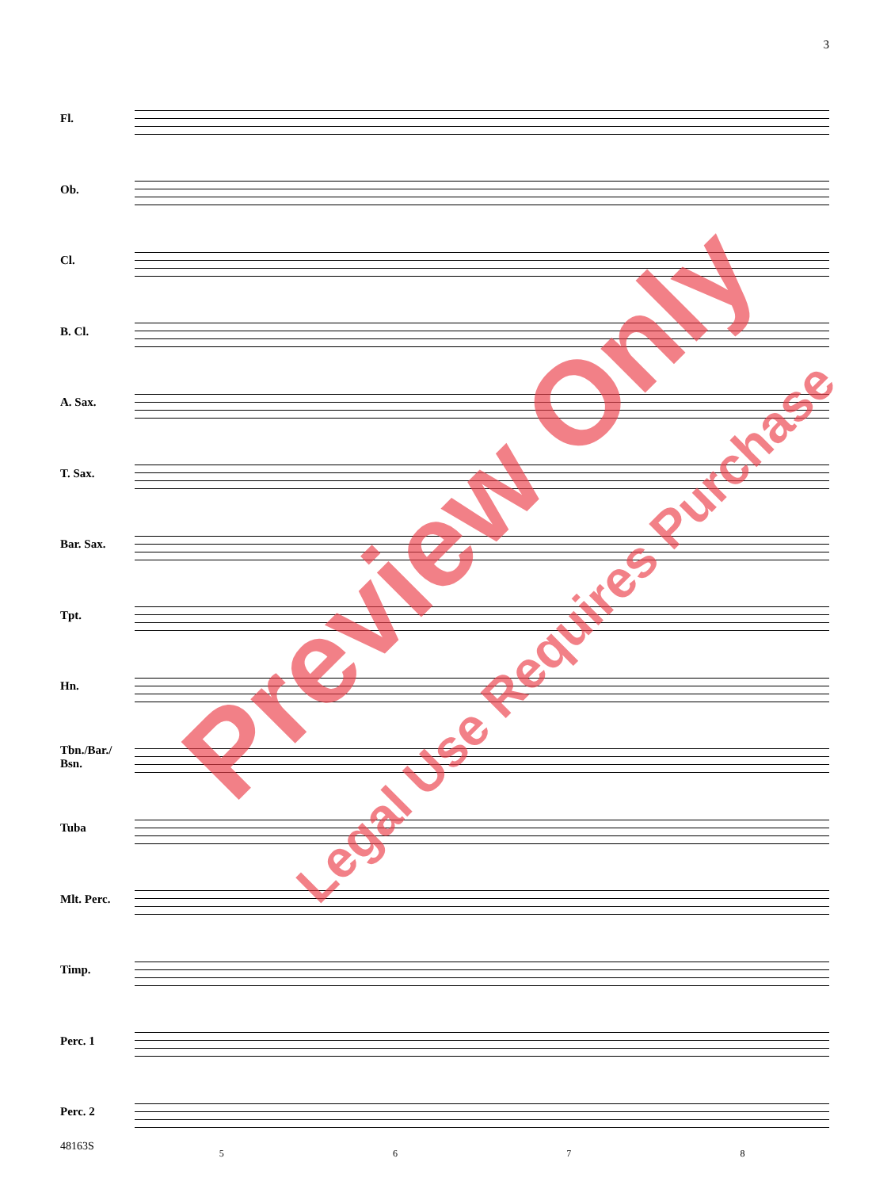3
Fl.
Ob.
Cl.
B. Cl.
A. Sax.
T. Sax.
Bar. Sax.
Tpt.
Hn.
Tbn./Bar./ Bsn.
Tuba
Mlt. Perc.
Timp.
Perc. 1
Perc. 2
5678
48163S
Preview Only
Legal Use Requires Purchase